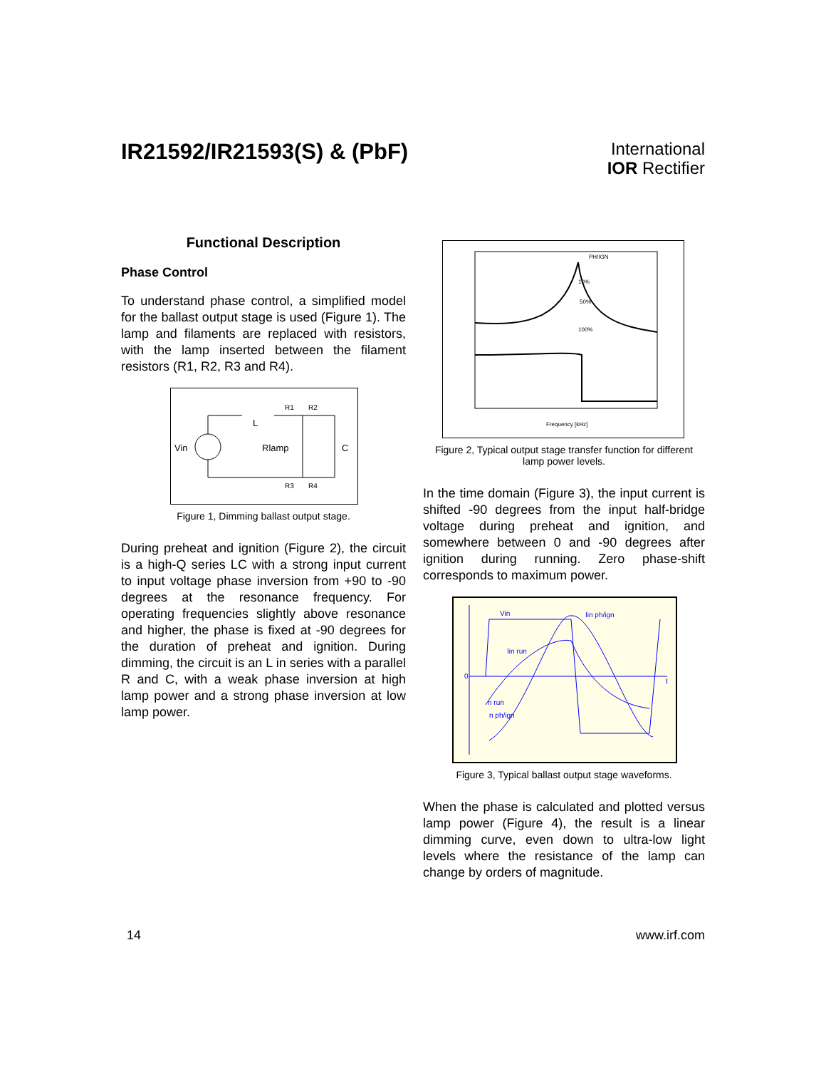IR21592/IR21593(S) & (PbF)
International
IOR Rectifier
Functional Description
Phase Control
To understand phase control, a simplified model for the ballast output stage is used (Figure 1). The lamp and filaments are replaced with resistors, with the lamp inserted between the filament resistors (R1, R2, R3 and R4).
Vin
L
R1
R2
Rlamp
C
R3
R4
Figure 1, Dimming ballast output stage.
During preheat and ignition (Figure 2), the circuit is a high-Q series LC with a strong input current to input voltage phase inversion from +90 to -90 degrees at the resonance frequency. For operating frequencies slightly above resonance and higher, the phase is fixed at -90 degrees for the duration of preheat and ignition. During dimming, the circuit is an L in series with a parallel R and C, with a weak phase inversion at high lamp power and a strong phase inversion at low lamp power.
PH/IGN
10%
50%
100%
Frequency [kHz]
Figure 2, Typical output stage transfer function for different lamp power levels.
In the time domain (Figure 3), the input current is shifted -90 degrees from the input half-bridge voltage during preheat and ignition, and somewhere between 0 and -90 degrees after ignition during running. Zero phase-shift corresponds to maximum power.
Vin
Iin ph/ign
Iin run
n run
n ph/ign
0
t
Figure 3, Typical ballast output stage waveforms.
When the phase is calculated and plotted versus lamp power (Figure 4), the result is a linear dimming curve, even down to ultra-low light levels where the resistance of the lamp can change by orders of magnitude.
14 www.irf.com